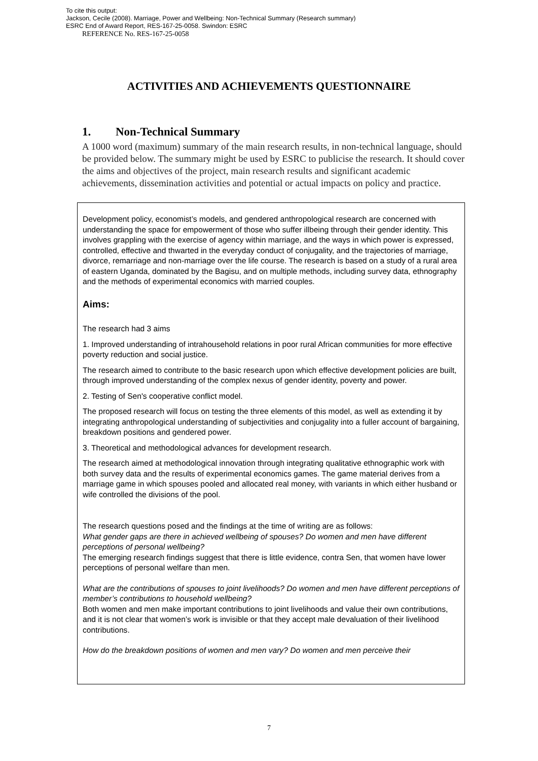To cite this output:
Jackson, Cecile (2008). Marriage, Power and Wellbeing: Non-Technical Summary (Research summary)
ESRC End of Award Report, RES-167-25-0058. Swindon: ESRC
REFERENCE No. RES-167-25-0058
ACTIVITIES AND ACHIEVEMENTS QUESTIONNAIRE
1. Non-Technical Summary
A 1000 word (maximum) summary of the main research results, in non-technical language, should be provided below. The summary might be used by ESRC to publicise the research. It should cover the aims and objectives of the project, main research results and significant academic achievements, dissemination activities and potential or actual impacts on policy and practice.
Development policy, economist’s models, and gendered anthropological research are concerned with understanding the space for empowerment of those who suffer illbeing through their gender identity. This involves grappling with the exercise of agency within marriage, and the ways in which power is expressed, controlled, effective and thwarted in the everyday conduct of conjugality, and the trajectories of marriage, divorce, remarriage and non-marriage over the life course. The research is based on a study of a rural area of eastern Uganda, dominated by the Bagisu, and on multiple methods, including survey data, ethnography and the methods of experimental economics with married couples.
Aims:
The research had 3 aims
1. Improved understanding of intrahousehold relations in poor rural African communities for more effective poverty reduction and social justice.
The research aimed to contribute to the basic research upon which effective development policies are built, through improved understanding of the complex nexus of gender identity, poverty and power.
2. Testing of Sen's cooperative conflict model.
The proposed research will focus on testing the three elements of this model, as well as extending it by integrating anthropological understanding of subjectivities and conjugality into a fuller account of bargaining, breakdown positions and gendered power.
3. Theoretical and methodological advances for development research.
The research aimed at methodological innovation through integrating qualitative ethnographic work with both survey data and the results of experimental economics games. The game material derives from a marriage game in which spouses pooled and allocated real money, with variants in which either husband or wife controlled the divisions of the pool.
The research questions posed and the findings at the time of writing are as follows:
What gender gaps are there in achieved wellbeing of spouses? Do women and men have different perceptions of personal wellbeing?
The emerging research findings suggest that there is little evidence, contra Sen, that women have lower perceptions of personal welfare than men.
What are the contributions of spouses to joint livelihoods? Do women and men have different perceptions of member’s contributions to household wellbeing?
Both women and men make important contributions to joint livelihoods and value their own contributions, and it is not clear that women’s work is invisible or that they accept male devaluation of their livelihood contributions.
How do the breakdown positions of women and men vary? Do women and men perceive their
7